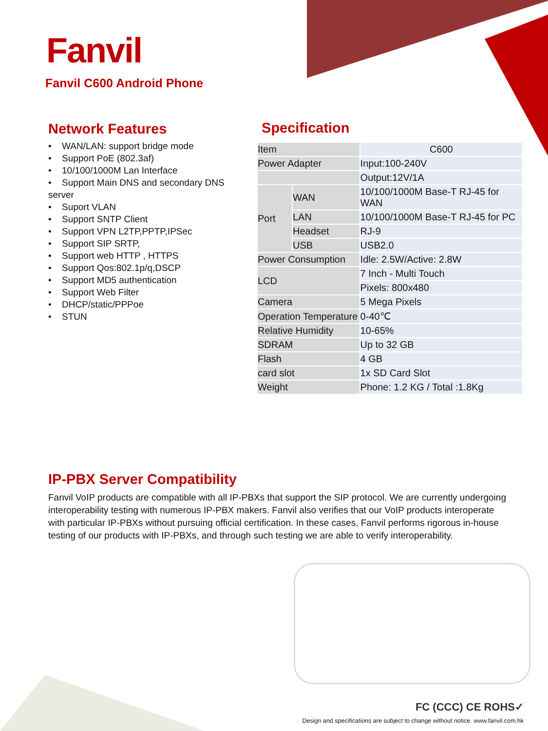Fanvil
Fanvil C600 Android Phone
Network Features
• WAN/LAN: support bridge mode
• Support PoE (802.3af)
• 10/100/1000M Lan Interface
• Support Main DNS and secondary DNS server
• Suport VLAN
• Support SNTP Client
• Support VPN L2TP,PPTP,IPSec
• Support SIP SRTP,
• Support web HTTP , HTTPS
• Support Qos:802.1p/q,DSCP
• Support MD5 authentication
• Support Web Filter
• DHCP/static/PPPoe
• STUN
Specification
| Item | | C600 |
| Power Adapter | | Input:100-240V |
| | | Output:12V/1A |
| Port | WAN | 10/100/1000M Base-T RJ-45 for WAN |
| | LAN | 10/100/1000M Base-T RJ-45 for PC |
| | Headset | RJ-9 |
| | USB | USB2.0 |
| Power Consumption | | Idle: 2.5W/Active: 2.8W |
| LCD | | 7 Inch - Multi Touch |
| | | Pixels: 800x480 |
| Camera | | 5 Mega Pixels |
| Operation Temperature | | 0-40℃ |
| Relative Humidity | | 10-65% |
| SDRAM | | Up to 32 GB |
| Flash | | 4 GB |
| card slot | | 1x SD Card Slot |
| Weight | | Phone: 1.2 KG / Total :1.8Kg |
IP-PBX Server Compatibility
Fanvil VoIP products are compatible with all IP-PBXs that support the SIP protocol. We are currently undergoing interoperability testing with numerous IP-PBX makers. Fanvil also verifies that our VoIP products interoperate with particular IP-PBXs without pursuing official certification. In these cases, Fanvil performs rigorous in-house testing of our products with IP-PBXs, and through such testing we are able to verify interoperability.
FC (CCC) CE ROHS✓
Design and specifications are subject to change without notice. www.fanvil.com.hk